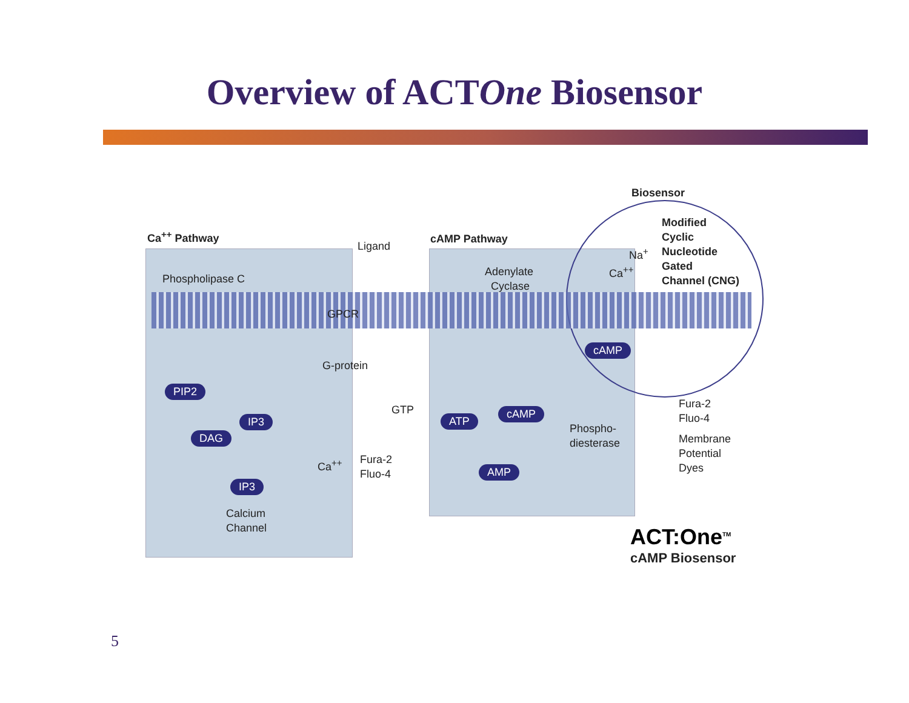Overview of ACTOne Biosensor
Ca<sup>++</sup> Pathway
Ligand
cAMP Pathway
Biosensor
Modified
Cyclic
Nucleotide
Gated
Channel (CNG)
Na<sup>+</sup>
Ca<sup>++</sup>
Phospholipase C
Adenylate
Cyclase
GPCR
G-protein
GTP
PIP2
IP3
DAG
IP3
Ca<sup>++</sup>
Fura-2
Fluo-4
Calcium
Channel
cAMP
ATP
cAMP
AMP
Phospho-
diesterase
Fura-2
Fluo-4
Membrane
Potential
Dyes
ACT:One<sup>TM</sup>
cAMP Biosensor
5